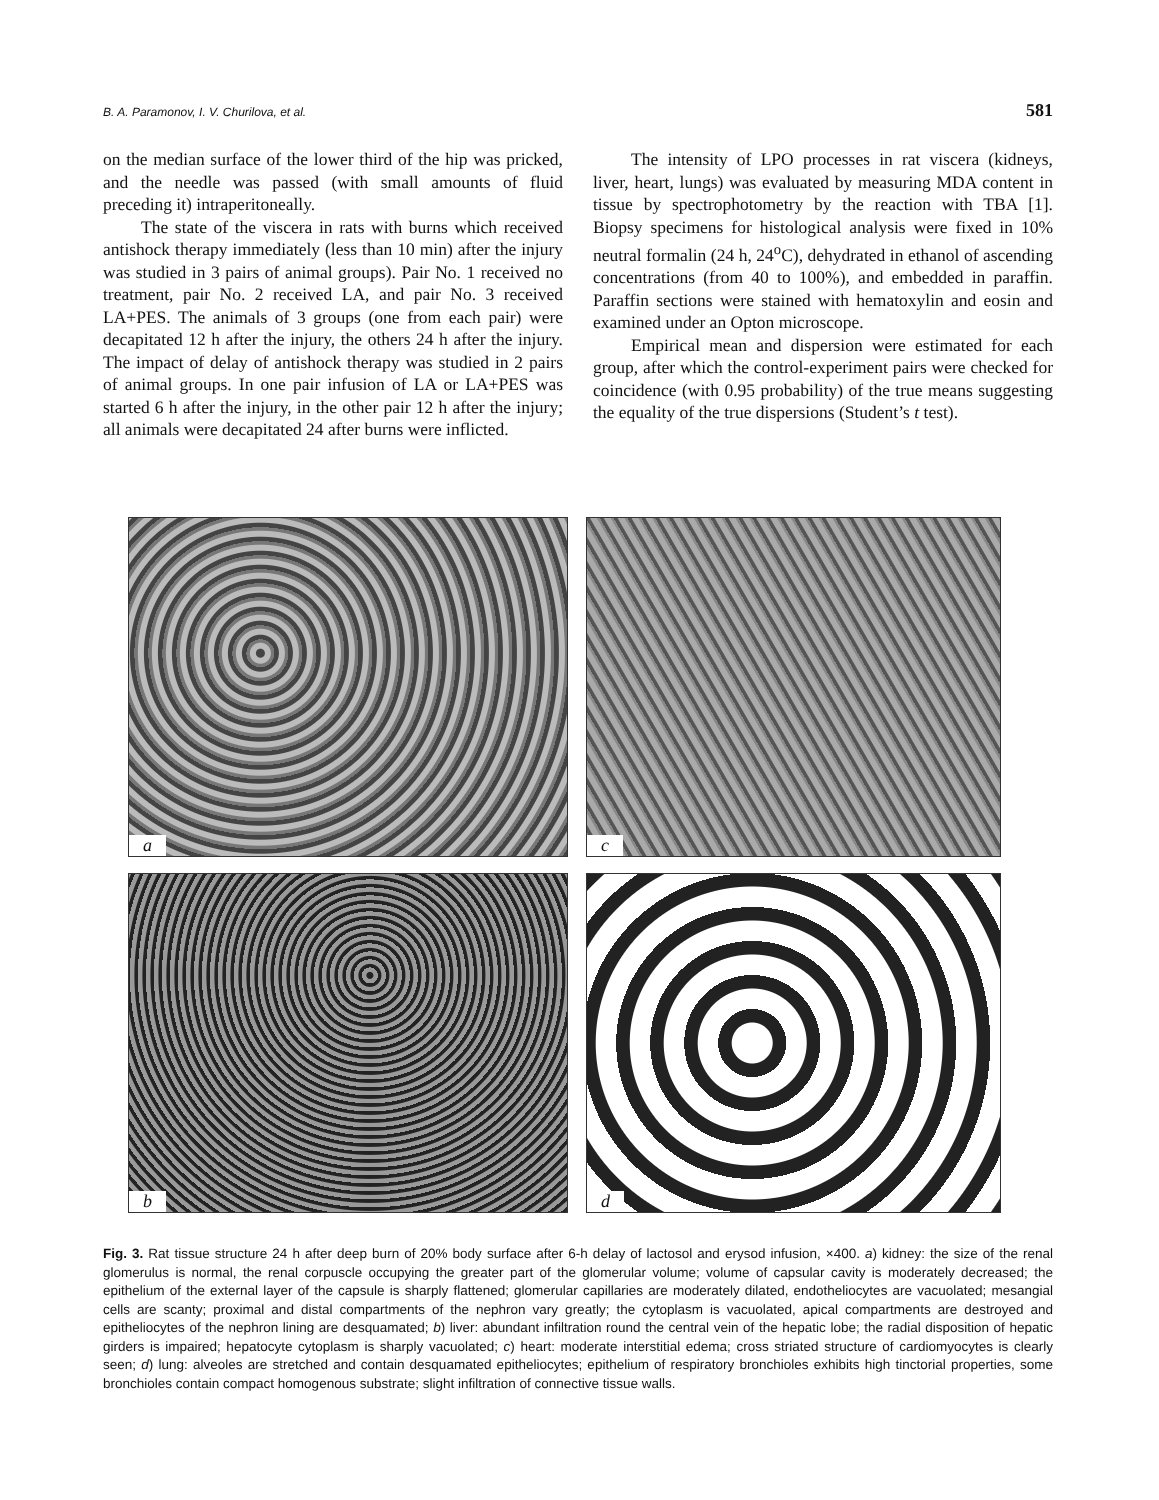B. A. Paramonov, I. V. Churilova, et al. 581
on the median surface of the lower third of the hip was pricked, and the needle was passed (with small amounts of fluid preceding it) intraperitoneally.
The state of the viscera in rats with burns which received antishock therapy immediately (less than 10 min) after the injury was studied in 3 pairs of animal groups). Pair No. 1 received no treatment, pair No. 2 received LA, and pair No. 3 received LA+PES. The animals of 3 groups (one from each pair) were decapitated 12 h after the injury, the others 24 h after the injury. The impact of delay of antishock therapy was studied in 2 pairs of animal groups. In one pair infusion of LA or LA+PES was started 6 h after the injury, in the other pair 12 h after the injury; all animals were decapitated 24 after burns were inflicted.
The intensity of LPO processes in rat viscera (kidneys, liver, heart, lungs) was evaluated by measuring MDA content in tissue by spectrophotometry by the reaction with TBA [1]. Biopsy specimens for histological analysis were fixed in 10% neutral formalin (24 h, 24<sup>o</sup>C), dehydrated in ethanol of ascending concentrations (from 40 to 100%), and embedded in paraffin. Paraffin sections were stained with hematoxylin and eosin and examined under an Opton microscope.
Empirical mean and dispersion were estimated for each group, after which the control-experiment pairs were checked for coincidence (with 0.95 probability) of the true means suggesting the equality of the true dispersions (Student’s t test).
a
c
b
d
Fig. 3. Rat tissue structure 24 h after deep burn of 20% body surface after 6-h delay of lactosol and erysod infusion, ×400. a) kidney: the size of the renal glomerulus is normal, the renal corpuscle occupying the greater part of the glomerular volume; volume of capsular cavity is moderately decreased; the epithelium of the external layer of the capsule is sharply flattened; glomerular capillaries are moderately dilated, endotheliocytes are vacuolated; mesangial cells are scanty; proximal and distal compartments of the nephron vary greatly; the cytoplasm is vacuolated, apical compartments are destroyed and epitheliocytes of the nephron lining are desquamated; b) liver: abundant infiltration round the central vein of the hepatic lobe; the radial disposition of hepatic girders is impaired; hepatocyte cytoplasm is sharply vacuolated; c) heart: moderate interstitial edema; cross striated structure of cardiomyocytes is clearly seen; d) lung: alveoles are stretched and contain desquamated epitheliocytes; epithelium of respiratory bronchioles exhibits high tinctorial properties, some bronchioles contain compact homogenous substrate; slight infiltration of connective tissue walls.